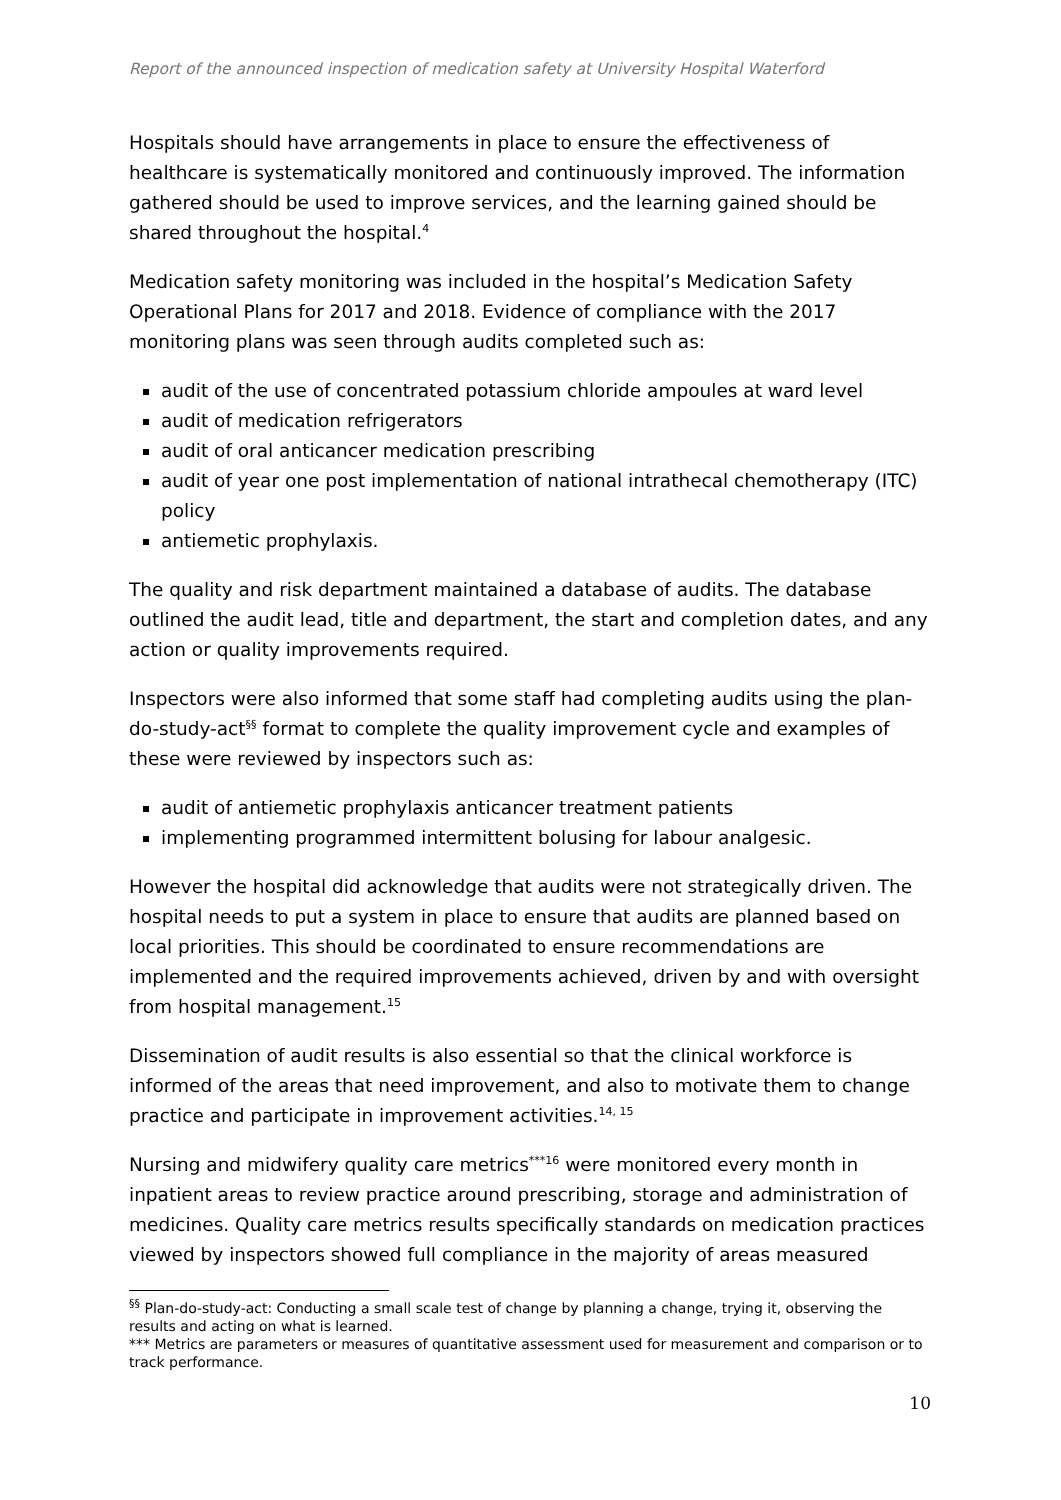Report of the announced inspection of medication safety at University Hospital Waterford
Hospitals should have arrangements in place to ensure the effectiveness of healthcare is systematically monitored and continuously improved. The information gathered should be used to improve services, and the learning gained should be shared throughout the hospital.<sup>4</sup>
Medication safety monitoring was included in the hospital’s Medication Safety Operational Plans for 2017 and 2018. Evidence of compliance with the 2017 monitoring plans was seen through audits completed such as:
audit of the use of concentrated potassium chloride ampoules at ward level
audit of medication refrigerators
audit of oral anticancer medication prescribing
audit of year one post implementation of national intrathecal chemotherapy (ITC) policy
antiemetic prophylaxis.
The quality and risk department maintained a database of audits. The database outlined the audit lead, title and department, the start and completion dates, and any action or quality improvements required.
Inspectors were also informed that some staff had completing audits using the plan-do-study-act<sup>§§</sup> format to complete the quality improvement cycle and examples of these were reviewed by inspectors such as:
audit of antiemetic prophylaxis anticancer treatment patients
implementing programmed intermittent bolusing for labour analgesic.
However the hospital did acknowledge that audits were not strategically driven. The hospital needs to put a system in place to ensure that audits are planned based on local priorities. This should be coordinated to ensure recommendations are implemented and the required improvements achieved, driven by and with oversight from hospital management.<sup>15</sup>
Dissemination of audit results is also essential so that the clinical workforce is informed of the areas that need improvement, and also to motivate them to change practice and participate in improvement activities.<sup>14, 15</sup>
Nursing and midwifery quality care metrics<sup>***16</sup> were monitored every month in inpatient areas to review practice around prescribing, storage and administration of medicines. Quality care metrics results specifically standards on medication practices viewed by inspectors showed full compliance in the majority of areas measured
<sup>§§</sup> Plan-do-study-act: Conducting a small scale test of change by planning a change, trying it, observing the results and acting on what is learned.
*** Metrics are parameters or measures of quantitative assessment used for measurement and comparison or to track performance.
10